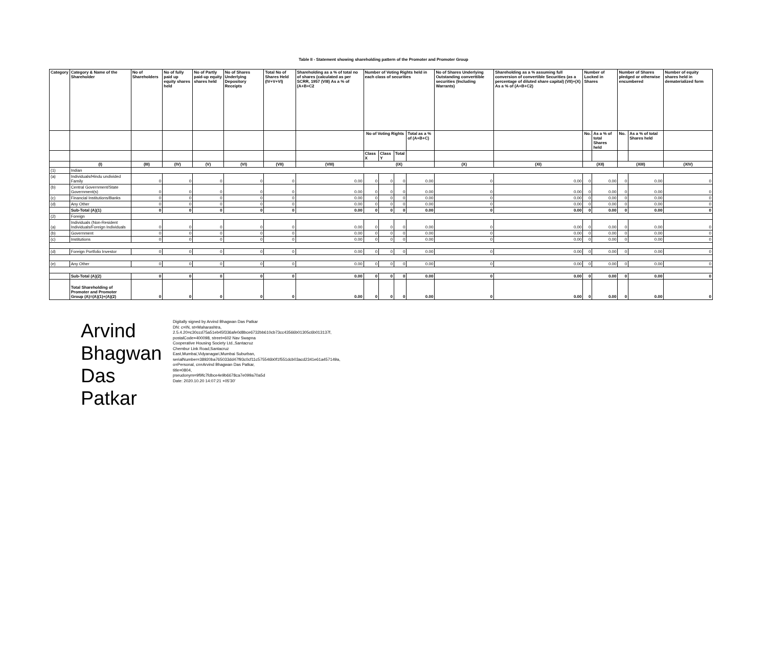Table II - Statement showing shareholding pattern of the Promoter and Promoter Group
| Category | Category & Name of the Shareholder | No of Shareholders | No of fully paid up equity shares held | No of Partly paid-up equity shares held | No of Shares Underlying Depository Receipts | Total No of Shares Held (IV+V+VI) | Shareholding as a % of total no of shares (calculated as per SCRR, 1957 (VIII) As a % of (A+B+C2 | Number of Voting Rights held in each class of securities | | | | No of Shares Underlying Outstanding converttible securities (Including Warrants) | Shareholding as a % assuming full conversion of convertible Securities (as a percentage of diluted share capital) (VII)+(X) As a % of (A+B+C2) | Number of Locked in Shares | | Number of Shares pledged or otherwise encumbered | | Number of equity shares held in dematerialized form |
| --- | --- | --- | --- | --- | --- | --- | --- | --- | --- | --- | --- | --- | --- | --- | --- | --- | --- | --- |
| | | | | | | | | No of Voting Rights | | | Total as a % of (A+B+C) | | | No. | As a % of total Shares held | No. | As a % of total Shares held | |
| | | | | | | | | Class X | Class Y | Total | | | | | | | | |
| | (I) | (III) | (IV) | (V) | (VI) | (VII) | (VIII) | (IX) | | | | (X) | (XI) | (XII) | | (XIII) | | (XIV) |
| (1) | Indian | | | | | | | | | | | | | | | | | |
| (a) | Individuals/Hindu undivided Family | 0 | 0 | 0 | 0 | 0 | 0.00 | 0 | 0 | 0 | 0.00 | 0 | 0.00 | 0 | 0.00 | 0 | 0.00 | 0 |
| (b) | Central Government/State Government(s) | 0 | 0 | 0 | 0 | 0 | 0.00 | 0 | 0 | 0 | 0.00 | 0 | 0.00 | 0 | 0.00 | 0 | 0.00 | 0 |
| (c) | Financial Institutions/Banks | 0 | 0 | 0 | 0 | 0 | 0.00 | 0 | 0 | 0 | 0.00 | 0 | 0.00 | 0 | 0.00 | 0 | 0.00 | 0 |
| (d) | Any Other | 0 | 0 | 0 | 0 | 0 | 0.00 | 0 | 0 | 0 | 0.00 | 0 | 0.00 | 0 | 0.00 | 0 | 0.00 | 0 |
| | Sub-Total (A)(1) | 0 | 0 | 0 | 0 | 0 | 0.00 | 0 | 0 | 0 | 0.00 | 0 | 0.00 | 0 | 0.00 | 0 | 0.00 | 0 |
| (2) | Foreign | | | | | | | | | | | | | | | | | |
| (a) | Individuals (Non-Resident Individuals/Foreign Individuals | 0 | 0 | 0 | 0 | 0 | 0.00 | 0 | 0 | 0 | 0.00 | 0 | 0.00 | 0 | 0.00 | 0 | 0.00 | 0 |
| (b) | Government | 0 | 0 | 0 | 0 | 0 | 0.00 | 0 | 0 | 0 | 0.00 | 0 | 0.00 | 0 | 0.00 | 0 | 0.00 | 0 |
| (c) | Institutions | 0 | 0 | 0 | 0 | 0 | 0.00 | 0 | 0 | 0 | 0.00 | 0 | 0.00 | 0 | 0.00 | 0 | 0.00 | 0 |
| (d) | Foreign Portfolio Investor | 0 | 0 | 0 | 0 | 0 | 0.00 | 0 | 0 | 0 | 0.00 | 0 | 0.00 | 0 | 0.00 | 0 | 0.00 | 0 |
| (e) | Any Other | 0 | 0 | 0 | 0 | 0 | 0.00 | 0 | 0 | 0 | 0.00 | 0 | 0.00 | 0 | 0.00 | 0 | 0.00 | 0 |
| | Sub-Total (A)(2) | 0 | 0 | 0 | 0 | 0 | 0.00 | 0 | 0 | 0 | 0.00 | 0 | 0.00 | 0 | 0.00 | 0 | 0.00 | 0 |
| | Total Shareholding of Promoter and Promoter Group (A)=(A)(1)+(A)(2) | 0 | 0 | 0 | 0 | 0 | 0.00 | 0 | 0 | 0 | 0.00 | 0 | 0.00 | 0 | 0.00 | 0 | 0.00 | 0 |
Arvind Bhagwan Das Patkar
Digitally signed by Arvind Bhagwan Das Patkar
DN: c=IN, st=Maharashtra, 2.5.4.20=c30ccd75a51eb45f336afe0d8bce6732bb610cb73cc43566b01305c6b013137f, postalCode=400098, street=602 Nav Swapna Cooperative Housing Society Ltd.,Santacruz Chembur Link Road,Santacruz East,Mumbai,Vidyanagari,Mumbai Suburban, serialNumber=38920ba765033dd47f93c0cf11c575546b0f1f551dcb03acd2341e61a457149a, o=Personal, cn=Arvind Bhagwan Das Patkar, title=0804, pseudonym=9f9fc7fdbce4e9b6678ca7e099a70a5d
Date: 2020.10.20 14:07:21 +05'30'